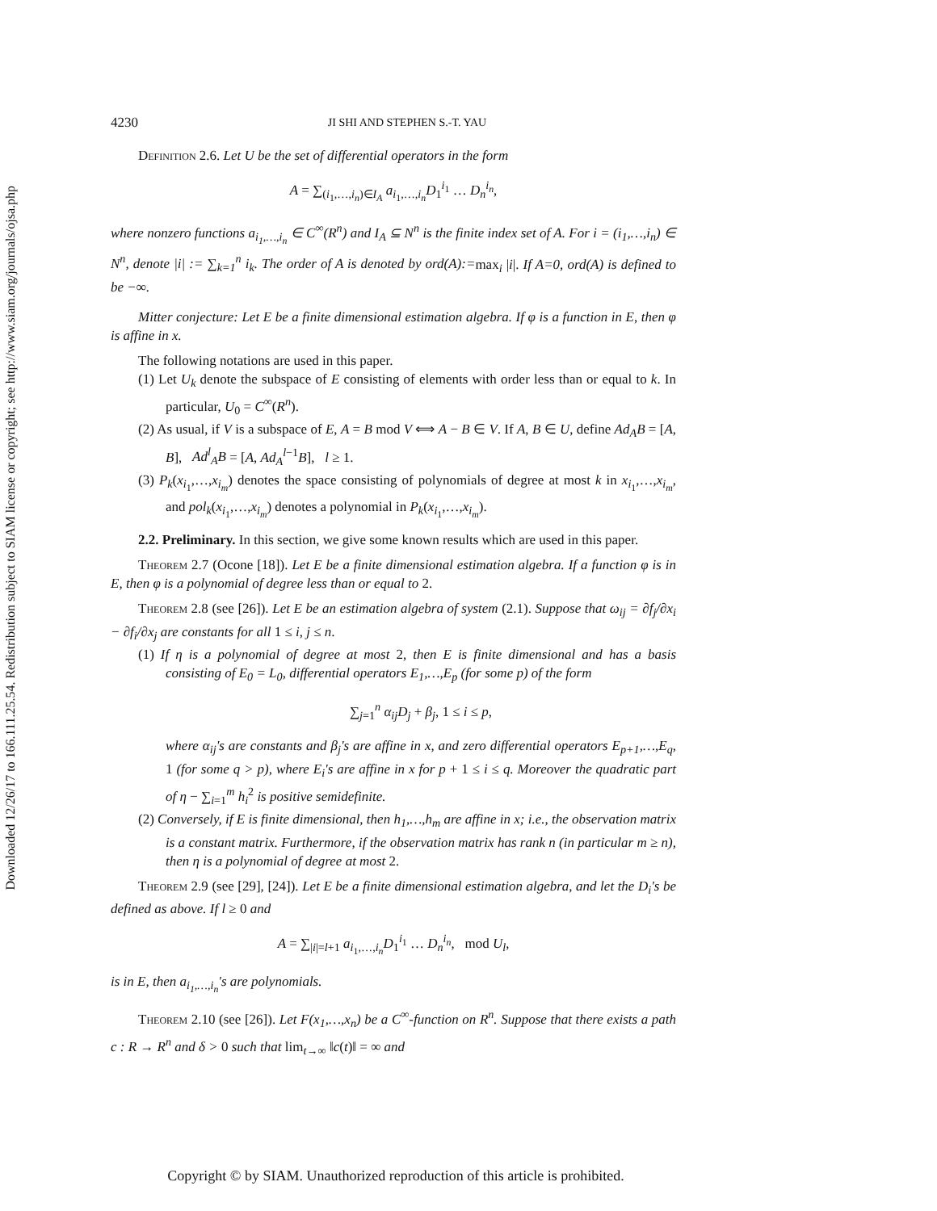Downloaded 12/26/17 to 166.111.25.54. Redistribution subject to SIAM license or copyright; see http://www.siam.org/journals/ojsa.php
4230 JI SHI AND STEPHEN S.-T. YAU
Definition 2.6. Let U be the set of differential operators in the form
A = ∑<sub>(i<sub>1</sub>,…,i<sub>n</sub>)∈I<sub>A</sub></sub> a<sub>i<sub>1</sub>,…,i<sub>n</sub></sub>D<sub>1</sub><sup>i<sub>1</sub></sup> … D<sub>n</sub><sup>i<sub>n</sub></sup>,
where nonzero functions a<sub>i<sub>1</sub>,…,i<sub>n</sub></sub> ∈ C<sup>∞</sup>(R<sup>n</sup>) and I<sub>A</sub> ⊆ N<sup>n</sup> is the finite index set of A. For i = (i<sub>1</sub>,…,i<sub>n</sub>) ∈ N<sup>n</sup>, denote |i| := ∑<sub>k=1</sub><sup>n</sup> i<sub>k</sub>. The order of A is denoted by ord(A):=max<sub>i</sub> |i|. If A=0, ord(A) is defined to be −∞.
Mitter conjecture: Let E be a finite dimensional estimation algebra. If φ is a function in E, then φ is affine in x.
The following notations are used in this paper.
(1) Let U<sub>k</sub> denote the subspace of E consisting of elements with order less than or equal to k. In particular, U<sub>0</sub> = C<sup>∞</sup>(R<sup>n</sup>).
(2) As usual, if V is a subspace of E, A = B mod V ⟺ A − B ∈ V. If A, B ∈ U, define Ad<sub>A</sub>B = [A, B], Ad<sup>l</sup><sub>A</sub>B = [A, Ad<sub>A</sub><sup>l−1</sup>B], l ≥ 1.
(3) P<sub>k</sub>(x<sub>i<sub>1</sub></sub>,…,x<sub>i<sub>m</sub></sub>) denotes the space consisting of polynomials of degree at most k in x<sub>i<sub>1</sub></sub>,…,x<sub>i<sub>m</sub></sub>, and pol<sub>k</sub>(x<sub>i<sub>1</sub></sub>,…,x<sub>i<sub>m</sub></sub>) denotes a polynomial in P<sub>k</sub>(x<sub>i<sub>1</sub></sub>,…,x<sub>i<sub>m</sub></sub>).
2.2. Preliminary. In this section, we give some known results which are used in this paper.
Theorem 2.7 (Ocone [18]). Let E be a finite dimensional estimation algebra. If a function φ is in E, then φ is a polynomial of degree less than or equal to 2.
Theorem 2.8 (see [26]). Let E be an estimation algebra of system (2.1). Suppose that ω<sub>ij</sub> = ∂f<sub>j</sub>/∂x<sub>i</sub> − ∂f<sub>i</sub>/∂x<sub>j</sub> are constants for all 1 ≤ i, j ≤ n.
(1) If η is a polynomial of degree at most 2, then E is finite dimensional and has a basis consisting of E<sub>0</sub> = L<sub>0</sub>, differential operators E<sub>1</sub>,…,E<sub>p</sub> (for some p) of the form
∑<sub>j=1</sub><sup>n</sup> α<sub>ij</sub>D<sub>j</sub> + β<sub>j</sub>, 1 ≤ i ≤ p,
where α<sub>ij</sub>'s are constants and β<sub>j</sub>'s are affine in x, and zero differential operators E<sub>p+1</sub>,…,E<sub>q</sub>, 1 (for some q > p), where E<sub>i</sub>'s are affine in x for p + 1 ≤ i ≤ q. Moreover the quadratic part of η − ∑<sub>i=1</sub><sup>m</sup> h<sub>i</sub><sup>2</sup> is positive semidefinite.
(2) Conversely, if E is finite dimensional, then h<sub>1</sub>,…,h<sub>m</sub> are affine in x; i.e., the observation matrix is a constant matrix. Furthermore, if the observation matrix has rank n (in particular m ≥ n), then η is a polynomial of degree at most 2.
Theorem 2.9 (see [29], [24]). Let E be a finite dimensional estimation algebra, and let the D<sub>i</sub>'s be defined as above. If l ≥ 0 and
A = ∑<sub>|i|=l+1</sub> a<sub>i<sub>1</sub>,…,i<sub>n</sub></sub>D<sub>1</sub><sup>i<sub>1</sub></sup> … D<sub>n</sub><sup>i<sub>n</sub></sup>, mod U<sub>l</sub>,
is in E, then a<sub>i<sub>1</sub>,…,i<sub>n</sub></sub>'s are polynomials.
Theorem 2.10 (see [26]). Let F(x<sub>1</sub>,…,x<sub>n</sub>) be a C<sup>∞</sup>-function on R<sup>n</sup>. Suppose that there exists a path c : R → R<sup>n</sup> and δ > 0 such that lim<sub>t→∞</sub> ‖c(t)‖ = ∞ and
Copyright © by SIAM. Unauthorized reproduction of this article is prohibited.